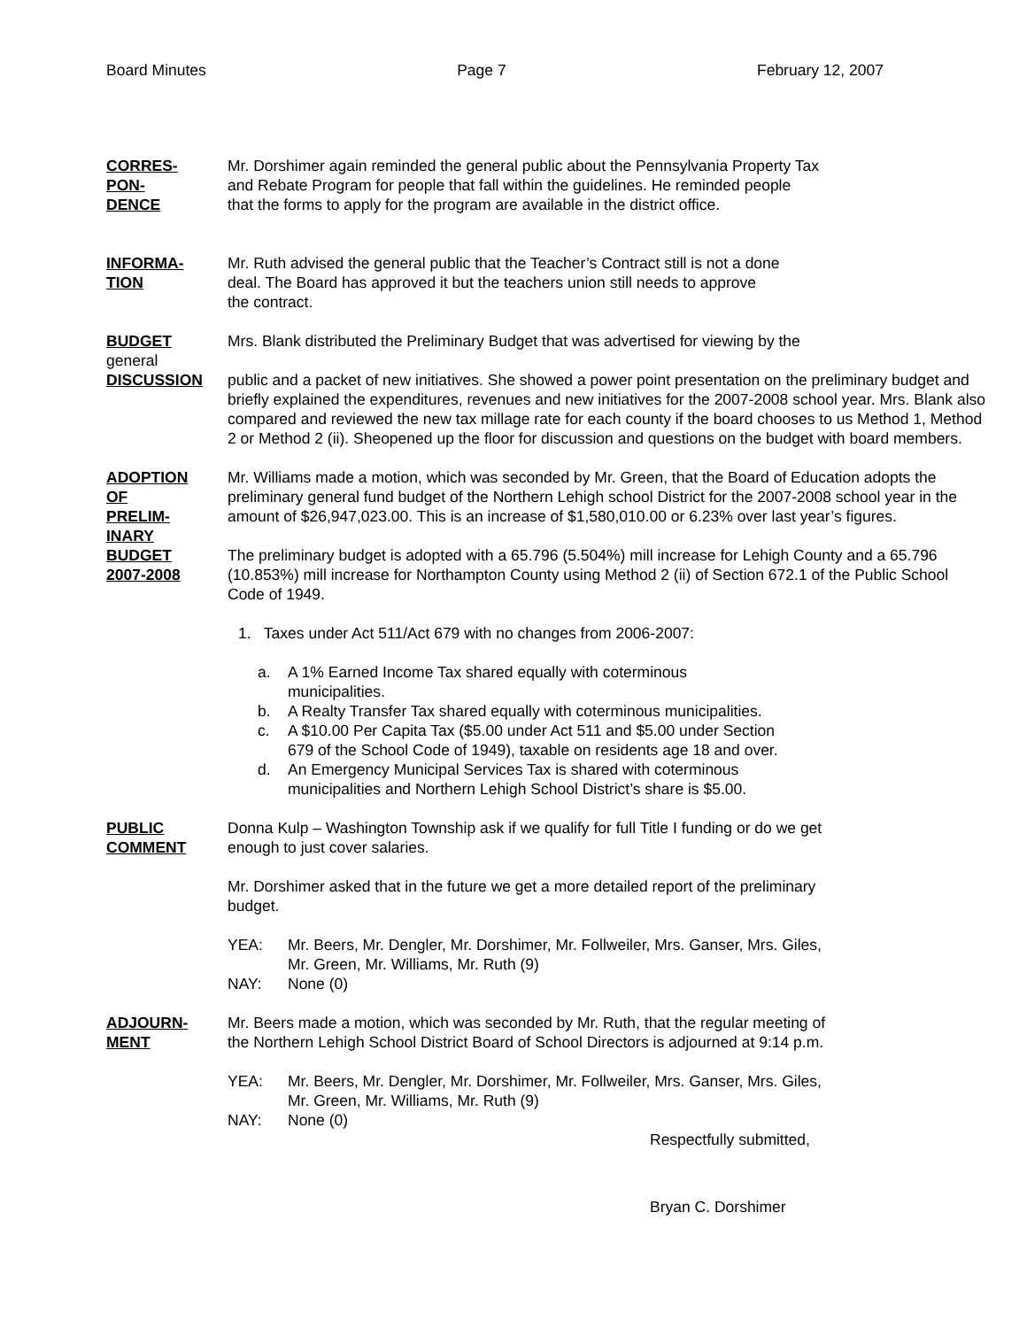Board Minutes Page 7 February 12, 2007
CORRES-
PON-
DENCE
Mr. Dorshimer again reminded the general public about the Pennsylvania Property Tax
and Rebate Program for people that fall within the guidelines. He reminded people
that the forms to apply for the program are available in the district office.
INFORMA-
TION
Mr. Ruth advised the general public that the Teacher’s Contract still is not a done
deal. The Board has approved it but the teachers union still needs to approve
the contract.
BUDGET
general
DISCUSSION
Mrs. Blank distributed the Preliminary Budget that was advertised for viewing by the
public and a packet of new initiatives. She showed a power point presentation on the preliminary budget and briefly explained the expenditures, revenues and new initiatives for the 2007-2008 school year. Mrs. Blank also compared and reviewed the new tax millage rate for each county if the board chooses to us Method 1, Method 2 or Method 2 (ii). Sheopened up the floor for discussion and questions on the budget with board members.
ADOPTION
OF
PRELIM-
INARY
BUDGET
2007-2008
Mr. Williams made a motion, which was seconded by Mr. Green, that the Board of Education adopts the preliminary general fund budget of the Northern Lehigh school District for the 2007-2008 school year in the amount of $26,947,023.00. This is an increase of $1,580,010.00 or 6.23% over last year’s figures.
The preliminary budget is adopted with a 65.796 (5.504%) mill increase for Lehigh County and a 65.796 (10.853%) mill increase for Northampton County using Method 2 (ii) of Section 672.1 of the Public School Code of 1949.
1. Taxes under Act 511/Act 679 with no changes from 2006-2007:
a. A 1% Earned Income Tax shared equally with coterminous
municipalities.
b. A Realty Transfer Tax shared equally with coterminous municipalities.
c. A $10.00 Per Capita Tax ($5.00 under Act 511 and $5.00 under Section
679 of the School Code of 1949), taxable on residents age 18 and over.
d. An Emergency Municipal Services Tax is shared with coterminous
municipalities and Northern Lehigh School District’s share is $5.00.
PUBLIC
COMMENT
Donna Kulp – Washington Township ask if we qualify for full Title I funding or do we get
enough to just cover salaries.
Mr. Dorshimer asked that in the future we get a more detailed report of the preliminary
budget.
YEA: Mr. Beers, Mr. Dengler, Mr. Dorshimer, Mr. Follweiler, Mrs. Ganser, Mrs. Giles,
Mr. Green, Mr. Williams, Mr. Ruth (9)
NAY: None (0)
ADJOURN-
MENT
Mr. Beers made a motion, which was seconded by Mr. Ruth, that the regular meeting of
the Northern Lehigh School District Board of School Directors is adjourned at 9:14 p.m.
YEA: Mr. Beers, Mr. Dengler, Mr. Dorshimer, Mr. Follweiler, Mrs. Ganser, Mrs. Giles,
Mr. Green, Mr. Williams, Mr. Ruth (9)
NAY: None (0)
Respectfully submitted,
Bryan C. Dorshimer